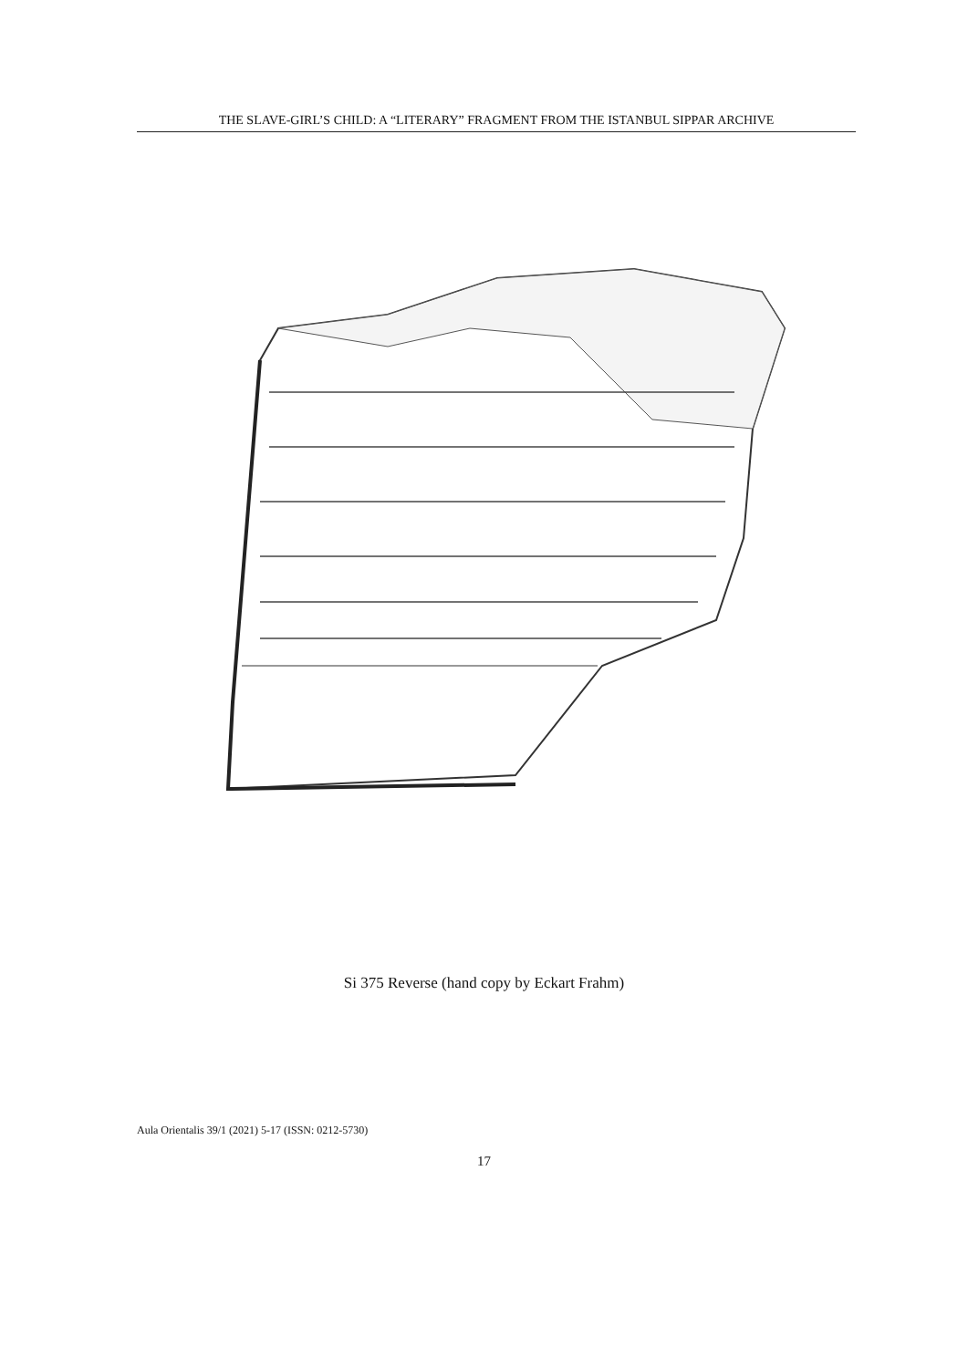THE SLAVE-GIRL’S CHILD: A “LITERARY” FRAGMENT FROM THE ISTANBUL SIPPAR ARCHIVE
Si 375 Reverse (hand copy by Eckart Frahm)
Aula Orientalis 39/1 (2021) 5-17 (ISSN: 0212-5730)
17